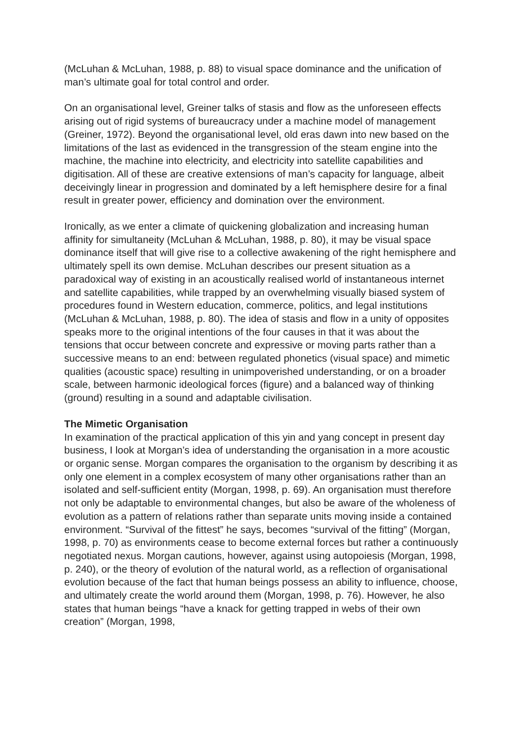(McLuhan & McLuhan, 1988, p. 88) to visual space dominance and the unification of man’s ultimate goal for total control and order.
On an organisational level, Greiner talks of stasis and flow as the unforeseen effects arising out of rigid systems of bureaucracy under a machine model of management (Greiner, 1972). Beyond the organisational level, old eras dawn into new based on the limitations of the last as evidenced in the transgression of the steam engine into the machine, the machine into electricity, and electricity into satellite capabilities and digitisation. All of these are creative extensions of man’s capacity for language, albeit deceivingly linear in progression and dominated by a left hemisphere desire for a final result in greater power, efficiency and domination over the environment.
Ironically, as we enter a climate of quickening globalization and increasing human affinity for simultaneity (McLuhan & McLuhan, 1988, p. 80), it may be visual space dominance itself that will give rise to a collective awakening of the right hemisphere and ultimately spell its own demise. McLuhan describes our present situation as a paradoxical way of existing in an acoustically realised world of instantaneous internet and satellite capabilities, while trapped by an overwhelming visually biased system of procedures found in Western education, commerce, politics, and legal institutions (McLuhan & McLuhan, 1988, p. 80). The idea of stasis and flow in a unity of opposites speaks more to the original intentions of the four causes in that it was about the tensions that occur between concrete and expressive or moving parts rather than a successive means to an end: between regulated phonetics (visual space) and mimetic qualities (acoustic space) resulting in unimpoverished understanding, or on a broader scale, between harmonic ideological forces (figure) and a balanced way of thinking (ground) resulting in a sound and adaptable civilisation.
The Mimetic Organisation
In examination of the practical application of this yin and yang concept in present day business, I look at Morgan’s idea of understanding the organisation in a more acoustic or organic sense. Morgan compares the organisation to the organism by describing it as only one element in a complex ecosystem of many other organisations rather than an isolated and self-sufficient entity (Morgan, 1998, p. 69). An organisation must therefore not only be adaptable to environmental changes, but also be aware of the wholeness of evolution as a pattern of relations rather than separate units moving inside a contained environment. “Survival of the fittest” he says, becomes “survival of the fitting” (Morgan, 1998, p. 70) as environments cease to become external forces but rather a continuously negotiated nexus. Morgan cautions, however, against using autopoiesis (Morgan, 1998, p. 240), or the theory of evolution of the natural world, as a reflection of organisational evolution because of the fact that human beings possess an ability to influence, choose, and ultimately create the world around them (Morgan, 1998, p. 76). However, he also states that human beings “have a knack for getting trapped in webs of their own creation” (Morgan, 1998,